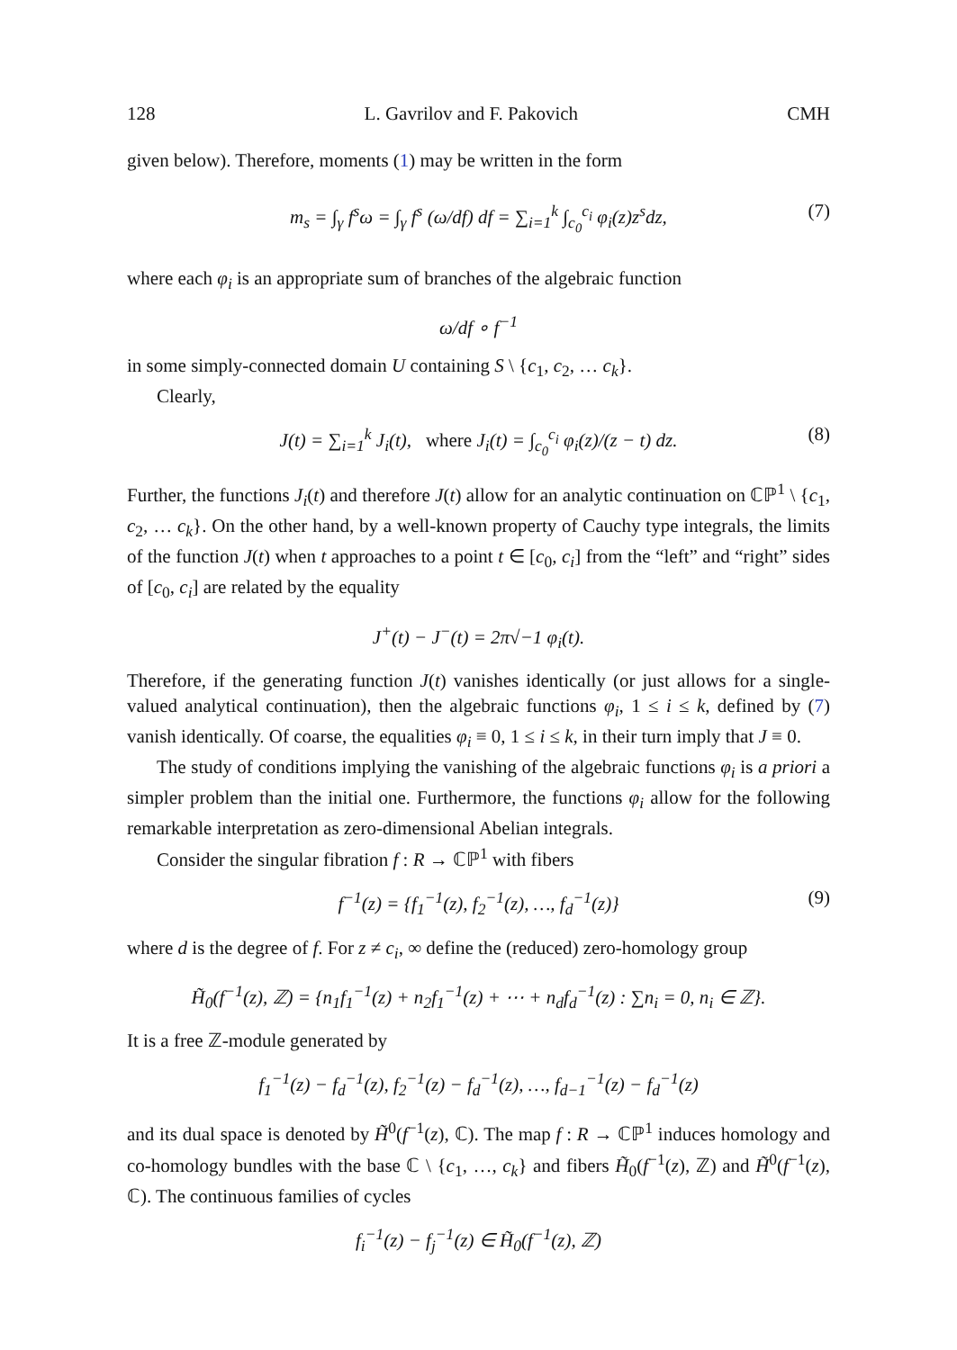128 L. Gavrilov and F. Pakovich CMH
given below). Therefore, moments (1) may be written in the form
m<sub>s</sub> = ∫<sub>γ</sub> f<sup>s</sup>ω = ∫<sub>γ</sub> f<sup>s</sup> (ω/df) df = ∑<sub>i=1</sub><sup>k</sup> ∫<sub>c<sub>0</sub></sub><sup>c<sub>i</sub></sup> φ<sub>i</sub>(z)z<sup>s</sup>dz, (7)
where each φ<sub>i</sub> is an appropriate sum of branches of the algebraic function
ω/df ∘ f<sup>−1</sup>
in some simply-connected domain U containing S \ {c<sub>1</sub>, c<sub>2</sub>, … c<sub>k</sub>}.
Clearly,
J(t) = ∑<sub>i=1</sub><sup>k</sup> J<sub>i</sub>(t), where J<sub>i</sub>(t) = ∫<sub>c<sub>0</sub></sub><sup>c<sub>i</sub></sup> φ<sub>i</sub>(z)/(z − t) dz. (8)
Further, the functions J<sub>i</sub>(t) and therefore J(t) allow for an analytic continuation on ℂℙ<sup>1</sup> \ {c<sub>1</sub>, c<sub>2</sub>, … c<sub>k</sub>}. On the other hand, by a well-known property of Cauchy type integrals, the limits of the function J(t) when t approaches to a point t ∈ [c<sub>0</sub>, c<sub>i</sub>] from the “left” and “right” sides of [c<sub>0</sub>, c<sub>i</sub>] are related by the equality
J<sup>+</sup>(t) − J<sup>−</sup>(t) = 2π√−1 φ<sub>i</sub>(t).
Therefore, if the generating function J(t) vanishes identically (or just allows for a single-valued analytical continuation), then the algebraic functions φ<sub>i</sub>, 1 ≤ i ≤ k, defined by (7) vanish identically. Of coarse, the equalities φ<sub>i</sub> ≡ 0, 1 ≤ i ≤ k, in their turn imply that J ≡ 0.
The study of conditions implying the vanishing of the algebraic functions φ<sub>i</sub> is a priori a simpler problem than the initial one. Furthermore, the functions φ<sub>i</sub> allow for the following remarkable interpretation as zero-dimensional Abelian integrals.
Consider the singular fibration f : R → ℂℙ<sup>1</sup> with fibers
f<sup>−1</sup>(z) = {f<sub>1</sub><sup>−1</sup>(z), f<sub>2</sub><sup>−1</sup>(z), …, f<sub>d</sub><sup>−1</sup>(z)} (9)
where d is the degree of f. For z ≠ c<sub>i</sub>, ∞ define the (reduced) zero-homology group
H̃<sub>0</sub>(f<sup>−1</sup>(z), ℤ) = {n<sub>1</sub>f<sub>1</sub><sup>−1</sup>(z) + n<sub>2</sub>f<sub>1</sub><sup>−1</sup>(z) + ⋯ + n<sub>d</sub>f<sub>d</sub><sup>−1</sup>(z) : ∑n<sub>i</sub> = 0, n<sub>i</sub> ∈ ℤ}.
It is a free ℤ-module generated by
f<sub>1</sub><sup>−1</sup>(z) − f<sub>d</sub><sup>−1</sup>(z), f<sub>2</sub><sup>−1</sup>(z) − f<sub>d</sub><sup>−1</sup>(z), …, f<sub>d−1</sub><sup>−1</sup>(z) − f<sub>d</sub><sup>−1</sup>(z)
and its dual space is denoted by H̃<sup>0</sup>(f<sup>−1</sup>(z), ℂ). The map f : R → ℂℙ<sup>1</sup> induces homology and co-homology bundles with the base ℂ \ {c<sub>1</sub>, …, c<sub>k</sub>} and fibers H̃<sub>0</sub>(f<sup>−1</sup>(z), ℤ) and H̃<sup>0</sup>(f<sup>−1</sup>(z), ℂ). The continuous families of cycles
f<sub>i</sub><sup>−1</sup>(z) − f<sub>j</sub><sup>−1</sup>(z) ∈ H̃<sub>0</sub>(f<sup>−1</sup>(z), ℤ)